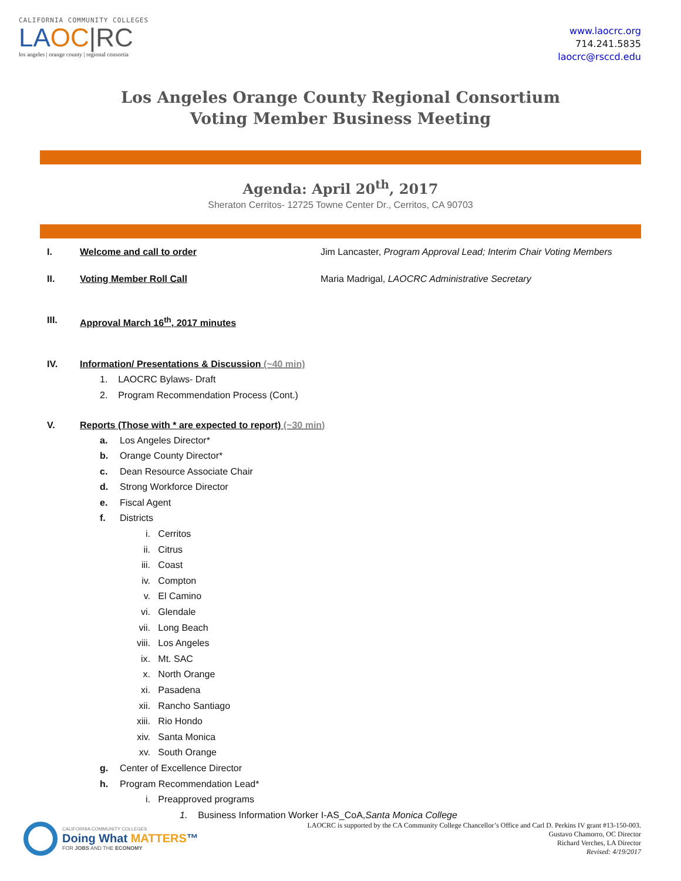CALIFORNIA COMMUNITY COLLEGES
LAOC|RC
los angeles | orange county | regional consortia
www.laocrc.org
714.241.5835
laocrc@rsccd.edu
Los Angeles Orange County Regional Consortium
Voting Member Business Meeting
Agenda: April 20<sup>th</sup>, 2017
Sheraton Cerritos- 12725 Towne Center Dr., Cerritos, CA 90703
I. Welcome and call to order Jim Lancaster, Program Approval Lead; Interim Chair Voting Members
II. Voting Member Roll Call Maria Madrigal, LAOCRC Administrative Secretary
III. Approval March 16<sup>th</sup>, 2017 minutes
IV. Information/ Presentations & Discussion (~40 min)
1. LAOCRC Bylaws- Draft
2. Program Recommendation Process (Cont.)
V. Reports (Those with * are expected to report) (~30 min)
a. Los Angeles Director*
b. Orange County Director*
c. Dean Resource Associate Chair
d. Strong Workforce Director
e. Fiscal Agent
f. Districts
i. Cerritos
ii. Citrus
iii. Coast
iv. Compton
v. El Camino
vi. Glendale
vii. Long Beach
viii. Los Angeles
ix. Mt. SAC
x. North Orange
xi. Pasadena
xii. Rancho Santiago
xiii. Rio Hondo
xiv. Santa Monica
xv. South Orange
g. Center of Excellence Director
h. Program Recommendation Lead*
i. Preapproved programs
1. Business Information Worker I-AS_CoA, Santa Monica College
CALIFORNIA COMMUNITY COLLEGES
Doing What MATTERS™
FOR JOBS AND THE ECONOMY
LAOCRC is supported by the CA Community College Chancellor’s Office and Carl D. Perkins IV grant #13-150-003.
Gustavo Chamorro, OC Director
Richard Verches, LA Director
Revised: 4/19/2017